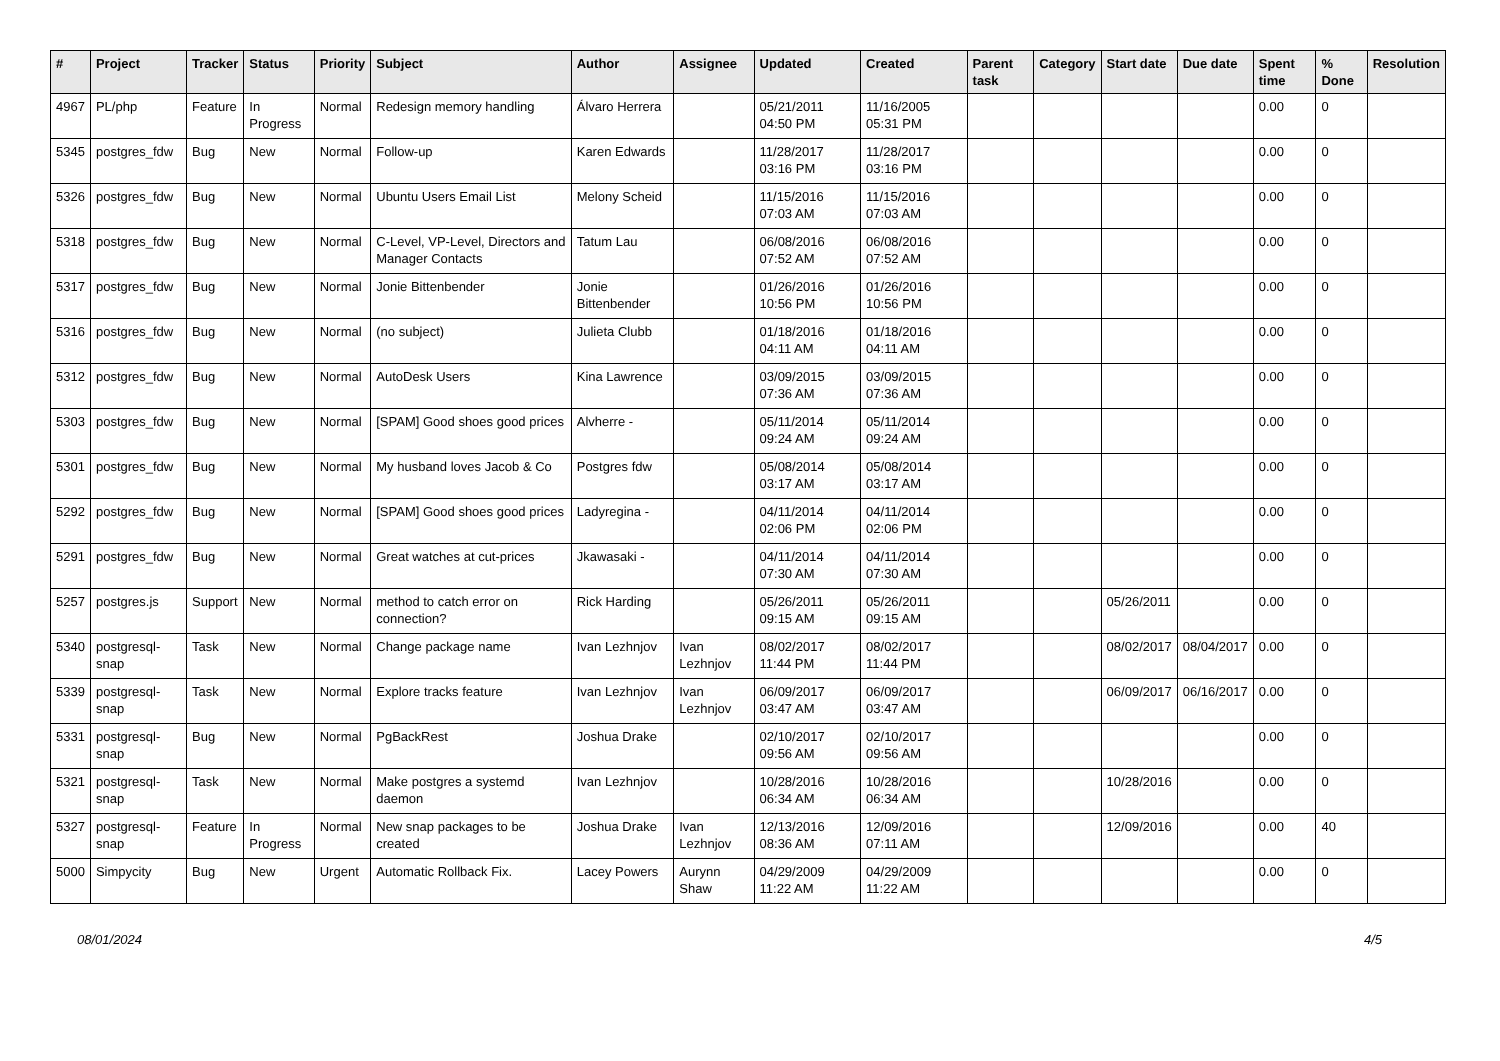| # | Project | Tracker | Status | Priority | Subject | Author | Assignee | Updated | Created | Parent task | Category | Start date | Due date | Spent time | % Done | Resolution |
| --- | --- | --- | --- | --- | --- | --- | --- | --- | --- | --- | --- | --- | --- | --- | --- | --- |
| 4967 | PL/php | Feature | In Progress | Normal | Redesign memory handling | Álvaro Herrera | | 05/21/2011 04:50 PM | 11/16/2005 05:31 PM | | | | | 0.00 | 0 | |
| 5345 | postgres_fdw | Bug | New | Normal | Follow-up | Karen Edwards | | 11/28/2017 03:16 PM | 11/28/2017 03:16 PM | | | | | 0.00 | 0 | |
| 5326 | postgres_fdw | Bug | New | Normal | Ubuntu Users Email List | Melony Scheid | | 11/15/2016 07:03 AM | 11/15/2016 07:03 AM | | | | | 0.00 | 0 | |
| 5318 | postgres_fdw | Bug | New | Normal | C-Level, VP-Level, Directors and Manager Contacts | Tatum Lau | | 06/08/2016 07:52 AM | 06/08/2016 07:52 AM | | | | | 0.00 | 0 | |
| 5317 | postgres_fdw | Bug | New | Normal | Jonie Bittenbender | Jonie Bittenbender | | 01/26/2016 10:56 PM | 01/26/2016 10:56 PM | | | | | 0.00 | 0 | |
| 5316 | postgres_fdw | Bug | New | Normal | (no subject) | Julieta Clubb | | 01/18/2016 04:11 AM | 01/18/2016 04:11 AM | | | | | 0.00 | 0 | |
| 5312 | postgres_fdw | Bug | New | Normal | AutoDesk Users | Kina Lawrence | | 03/09/2015 07:36 AM | 03/09/2015 07:36 AM | | | | | 0.00 | 0 | |
| 5303 | postgres_fdw | Bug | New | Normal | [SPAM] Good shoes good prices | Alvherre - | | 05/11/2014 09:24 AM | 05/11/2014 09:24 AM | | | | | 0.00 | 0 | |
| 5301 | postgres_fdw | Bug | New | Normal | My husband loves Jacob & Co | Postgres fdw | | 05/08/2014 03:17 AM | 05/08/2014 03:17 AM | | | | | 0.00 | 0 | |
| 5292 | postgres_fdw | Bug | New | Normal | [SPAM] Good shoes good prices | Ladyregina - | | 04/11/2014 02:06 PM | 04/11/2014 02:06 PM | | | | | 0.00 | 0 | |
| 5291 | postgres_fdw | Bug | New | Normal | Great watches at cut-prices | Jkawasaki - | | 04/11/2014 07:30 AM | 04/11/2014 07:30 AM | | | | | 0.00 | 0 | |
| 5257 | postgres.js | Support | New | Normal | method to catch error on connection? | Rick Harding | | 05/26/2011 09:15 AM | 05/26/2011 09:15 AM | | | 05/26/2011 | | 0.00 | 0 | |
| 5340 | postgresql-snap | Task | New | Normal | Change package name | Ivan Lezhnjov | Ivan Lezhnjov | 08/02/2017 11:44 PM | 08/02/2017 11:44 PM | | | 08/02/2017 | 08/04/2017 | 0.00 | 0 | |
| 5339 | postgresql-snap | Task | New | Normal | Explore tracks feature | Ivan Lezhnjov | Ivan Lezhnjov | 06/09/2017 03:47 AM | 06/09/2017 03:47 AM | | | 06/09/2017 | 06/16/2017 | 0.00 | 0 | |
| 5331 | postgresql-snap | Bug | New | Normal | PgBackRest | Joshua Drake | | 02/10/2017 09:56 AM | 02/10/2017 09:56 AM | | | | | 0.00 | 0 | |
| 5321 | postgresql-snap | Task | New | Normal | Make postgres a systemd daemon | Ivan Lezhnjov | | 10/28/2016 06:34 AM | 10/28/2016 06:34 AM | | | 10/28/2016 | | 0.00 | 0 | |
| 5327 | postgresql-snap | Feature | In Progress | Normal | New snap packages to be created | Joshua Drake | Ivan Lezhnjov | 12/13/2016 08:36 AM | 12/09/2016 07:11 AM | | | 12/09/2016 | | 0.00 | 40 | |
| 5000 | Simpycity | Bug | New | Urgent | Automatic Rollback Fix. | Lacey Powers | Aurynn Shaw | 04/29/2009 11:22 AM | 04/29/2009 11:22 AM | | | | | 0.00 | 0 | |
08/01/2024 4/5